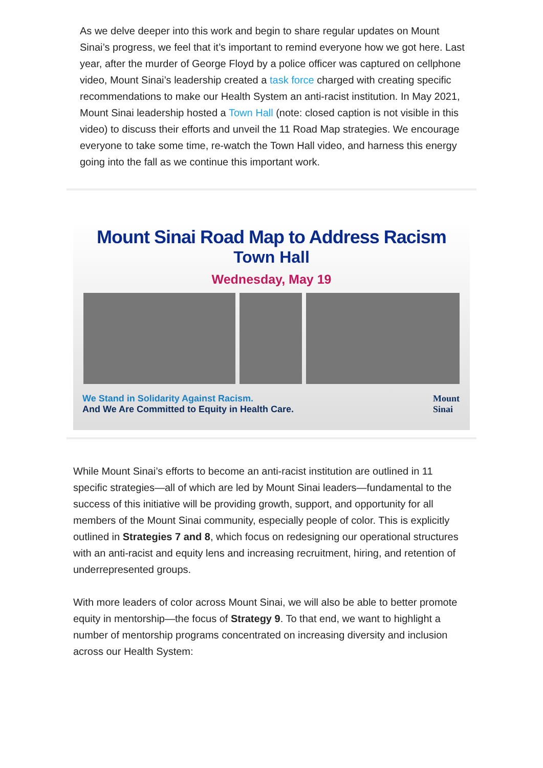As we delve deeper into this work and begin to share regular updates on Mount Sinai’s progress, we feel that it’s important to remind everyone how we got here. Last year, after the murder of George Floyd by a police officer was captured on cellphone video, Mount Sinai’s leadership created a task force charged with creating specific recommendations to make our Health System an anti-racist institution. In May 2021, Mount Sinai leadership hosted a Town Hall (note: closed caption is not visible in this video) to discuss their efforts and unveil the 11 Road Map strategies. We encourage everyone to take some time, re-watch the Town Hall video, and harness this energy going into the fall as we continue this important work.
Mount Sinai Road Map to Address Racism
Town Hall
Wednesday, May 19
We Stand in Solidarity Against Racism.
And We Are Committed to Equity in Health Care.
Mount
Sinai
While Mount Sinai’s efforts to become an anti-racist institution are outlined in 11 specific strategies—all of which are led by Mount Sinai leaders—fundamental to the success of this initiative will be providing growth, support, and opportunity for all members of the Mount Sinai community, especially people of color. This is explicitly outlined in Strategies 7 and 8, which focus on redesigning our operational structures with an anti-racist and equity lens and increasing recruitment, hiring, and retention of underrepresented groups.
With more leaders of color across Mount Sinai, we will also be able to better promote equity in mentorship—the focus of Strategy 9. To that end, we want to highlight a number of mentorship programs concentrated on increasing diversity and inclusion across our Health System: